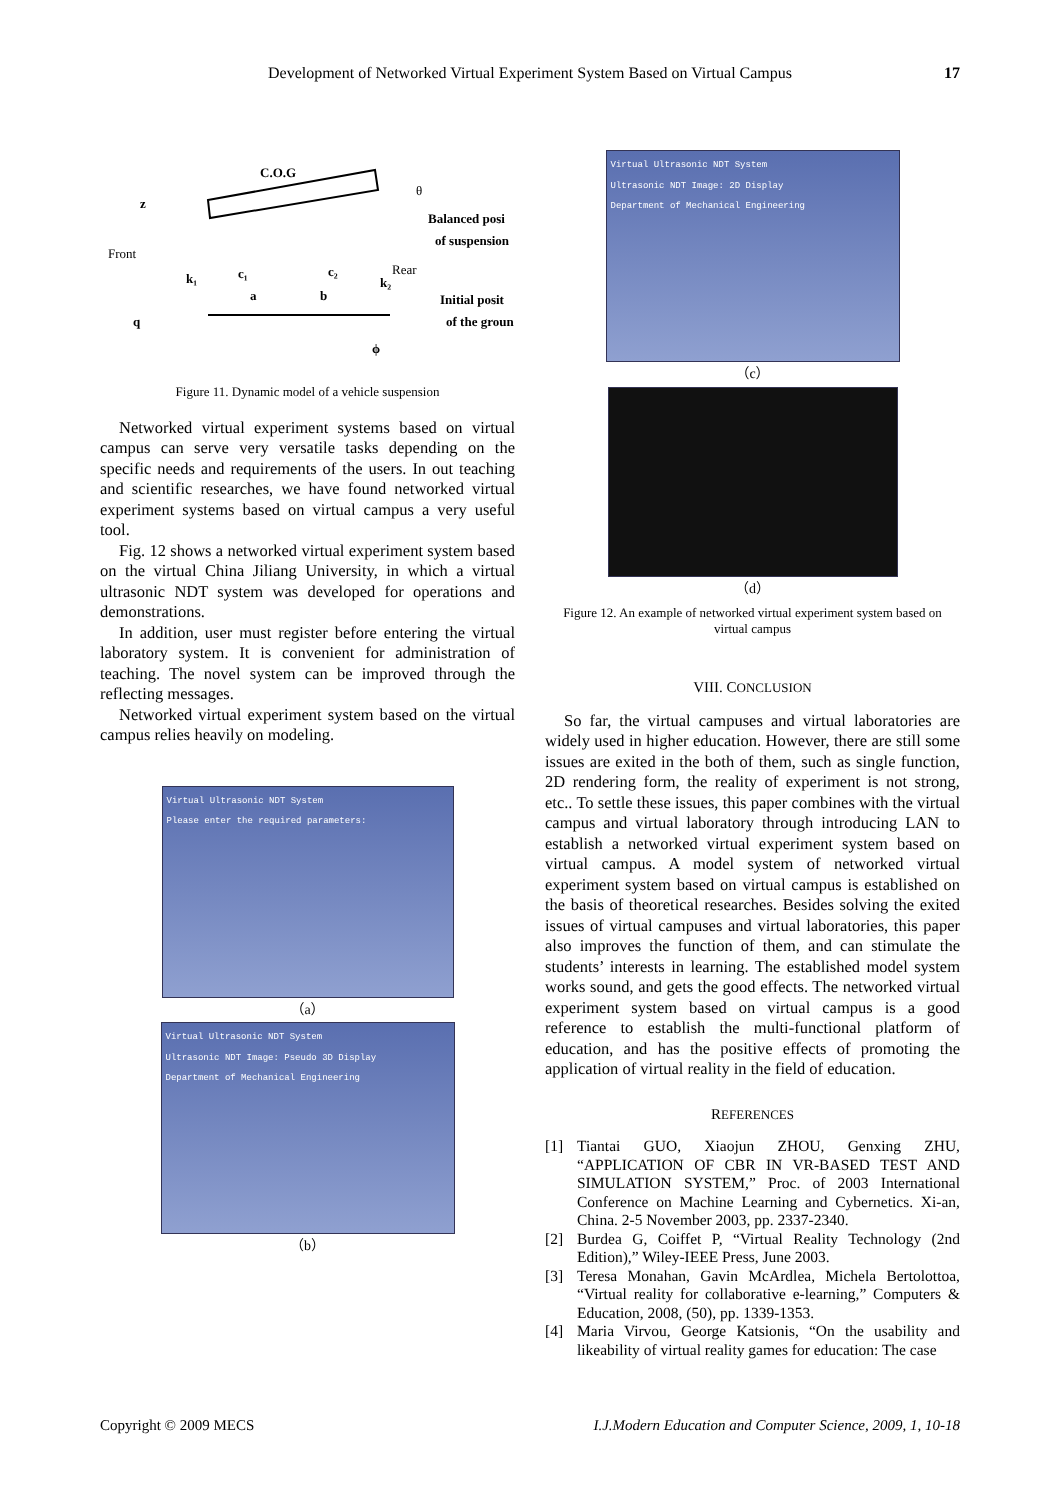Development of Networked Virtual Experiment System Based on Virtual Campus 17
C.O.G
θ
z
Front
k₁
c₁
c₂
Rear
k₂
a
b
q
Balanced posi
of suspension
Initial posit
of the groun
ϕ
Figure 11. Dynamic model of a vehicle suspension
Networked virtual experiment systems based on virtual campus can serve very versatile tasks depending on the specific needs and requirements of the users. In out teaching and scientific researches, we have found networked virtual experiment systems based on virtual campus a very useful tool.
Fig. 12 shows a networked virtual experiment system based on the virtual China Jiliang University, in which a virtual ultrasonic NDT system was developed for operations and demonstrations.
In addition, user must register before entering the virtual laboratory system. It is convenient for administration of teaching. The novel system can be improved through the reflecting messages.
Networked virtual experiment system based on the virtual campus relies heavily on modeling.
Virtual Ultrasonic NDT System
Please enter the required parameters:
（a）
Virtual Ultrasonic NDT System
Ultrasonic NDT Image: Pseudo 3D Display
Department of Mechanical Engineering
（b）
Virtual Ultrasonic NDT System
Ultrasonic NDT Image: 2D Display
Department of Mechanical Engineering
（c）
（d）
Figure 12. An example of networked virtual experiment system based on virtual campus
VIII. CONCLUSION
So far, the virtual campuses and virtual laboratories are widely used in higher education. However, there are still some issues are exited in the both of them, such as single function, 2D rendering form, the reality of experiment is not strong, etc.. To settle these issues, this paper combines with the virtual campus and virtual laboratory through introducing LAN to establish a networked virtual experiment system based on virtual campus. A model system of networked virtual experiment system based on virtual campus is established on the basis of theoretical researches. Besides solving the exited issues of virtual campuses and virtual laboratories, this paper also improves the function of them, and can stimulate the students’ interests in learning. The established model system works sound, and gets the good effects. The networked virtual experiment system based on virtual campus is a good reference to establish the multi-functional platform of education, and has the positive effects of promoting the application of virtual reality in the field of education.
REFERENCES
[1] Tiantai GUO, Xiaojun ZHOU, Genxing ZHU, “APPLICATION OF CBR IN VR-BASED TEST AND SIMULATION SYSTEM,” Proc. of 2003 International Conference on Machine Learning and Cybernetics. Xi-an, China. 2-5 November 2003, pp. 2337-2340.
[2] Burdea G, Coiffet P, “Virtual Reality Technology (2nd Edition),” Wiley-IEEE Press, June 2003.
[3] Teresa Monahan, Gavin McArdlea, Michela Bertolottoa, “Virtual reality for collaborative e-learning,” Computers & Education, 2008, (50), pp. 1339-1353.
[4] Maria Virvou, George Katsionis, “On the usability and likeability of virtual reality games for education: The case
Copyright © 2009 MECS I.J.Modern Education and Computer Science, 2009, 1, 10-18